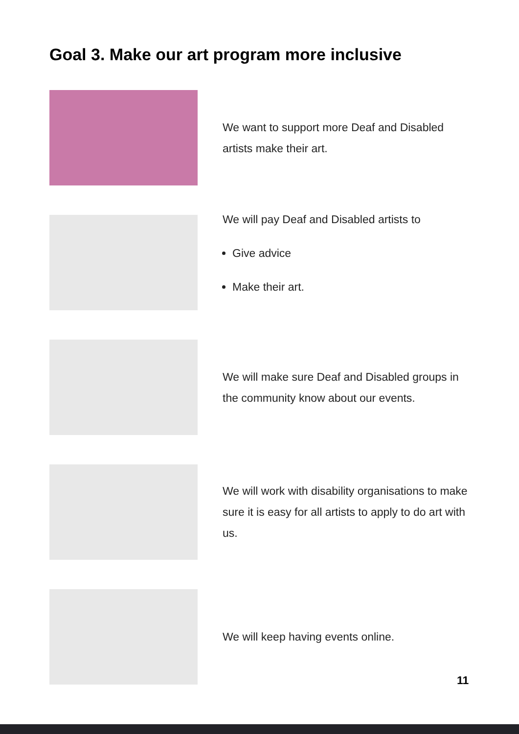Goal 3. Make our art program more inclusive
We want to support more Deaf and Disabled artists make their art.
We will pay Deaf and Disabled artists to
Give advice
Make their art.
We will make sure Deaf and Disabled groups in the community know about our events.
We will work with disability organisations to make sure it is easy for all artists to apply to do art with us.
We will keep having events online.
11